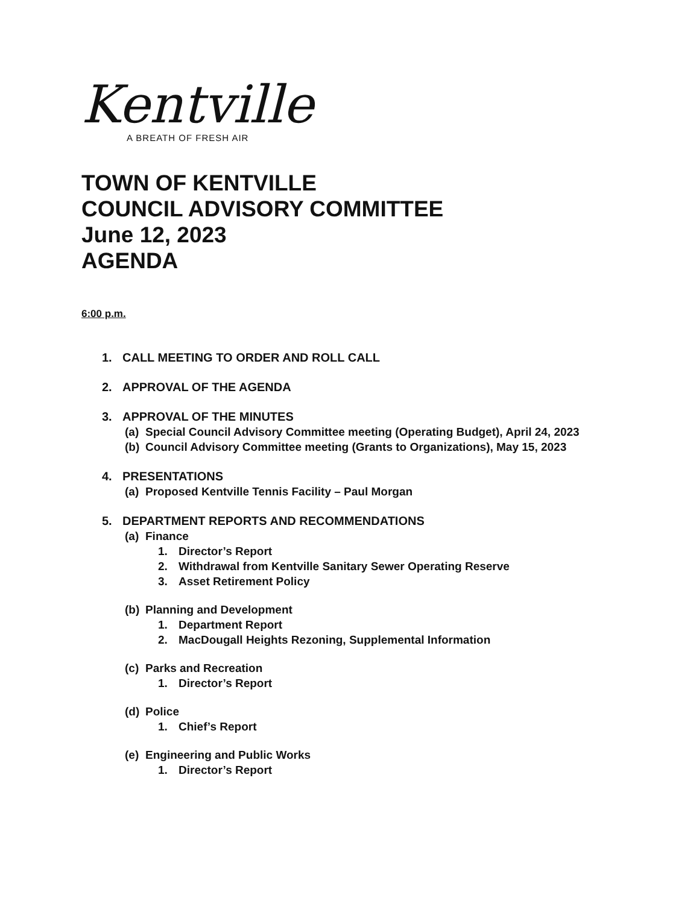Kentville
A BREATH OF FRESH AIR
TOWN OF KENTVILLE
COUNCIL ADVISORY COMMITTEE
June 12, 2023
AGENDA
6:00 p.m.
1. CALL MEETING TO ORDER AND ROLL CALL
2. APPROVAL OF THE AGENDA
3. APPROVAL OF THE MINUTES
(a) Special Council Advisory Committee meeting (Operating Budget), April 24, 2023
(b) Council Advisory Committee meeting (Grants to Organizations), May 15, 2023
4. PRESENTATIONS
(a) Proposed Kentville Tennis Facility – Paul Morgan
5. DEPARTMENT REPORTS AND RECOMMENDATIONS
(a) Finance
1. Director’s Report
2. Withdrawal from Kentville Sanitary Sewer Operating Reserve
3. Asset Retirement Policy
(b) Planning and Development
1. Department Report
2. MacDougall Heights Rezoning, Supplemental Information
(c) Parks and Recreation
1. Director’s Report
(d) Police
1. Chief’s Report
(e) Engineering and Public Works
1. Director’s Report